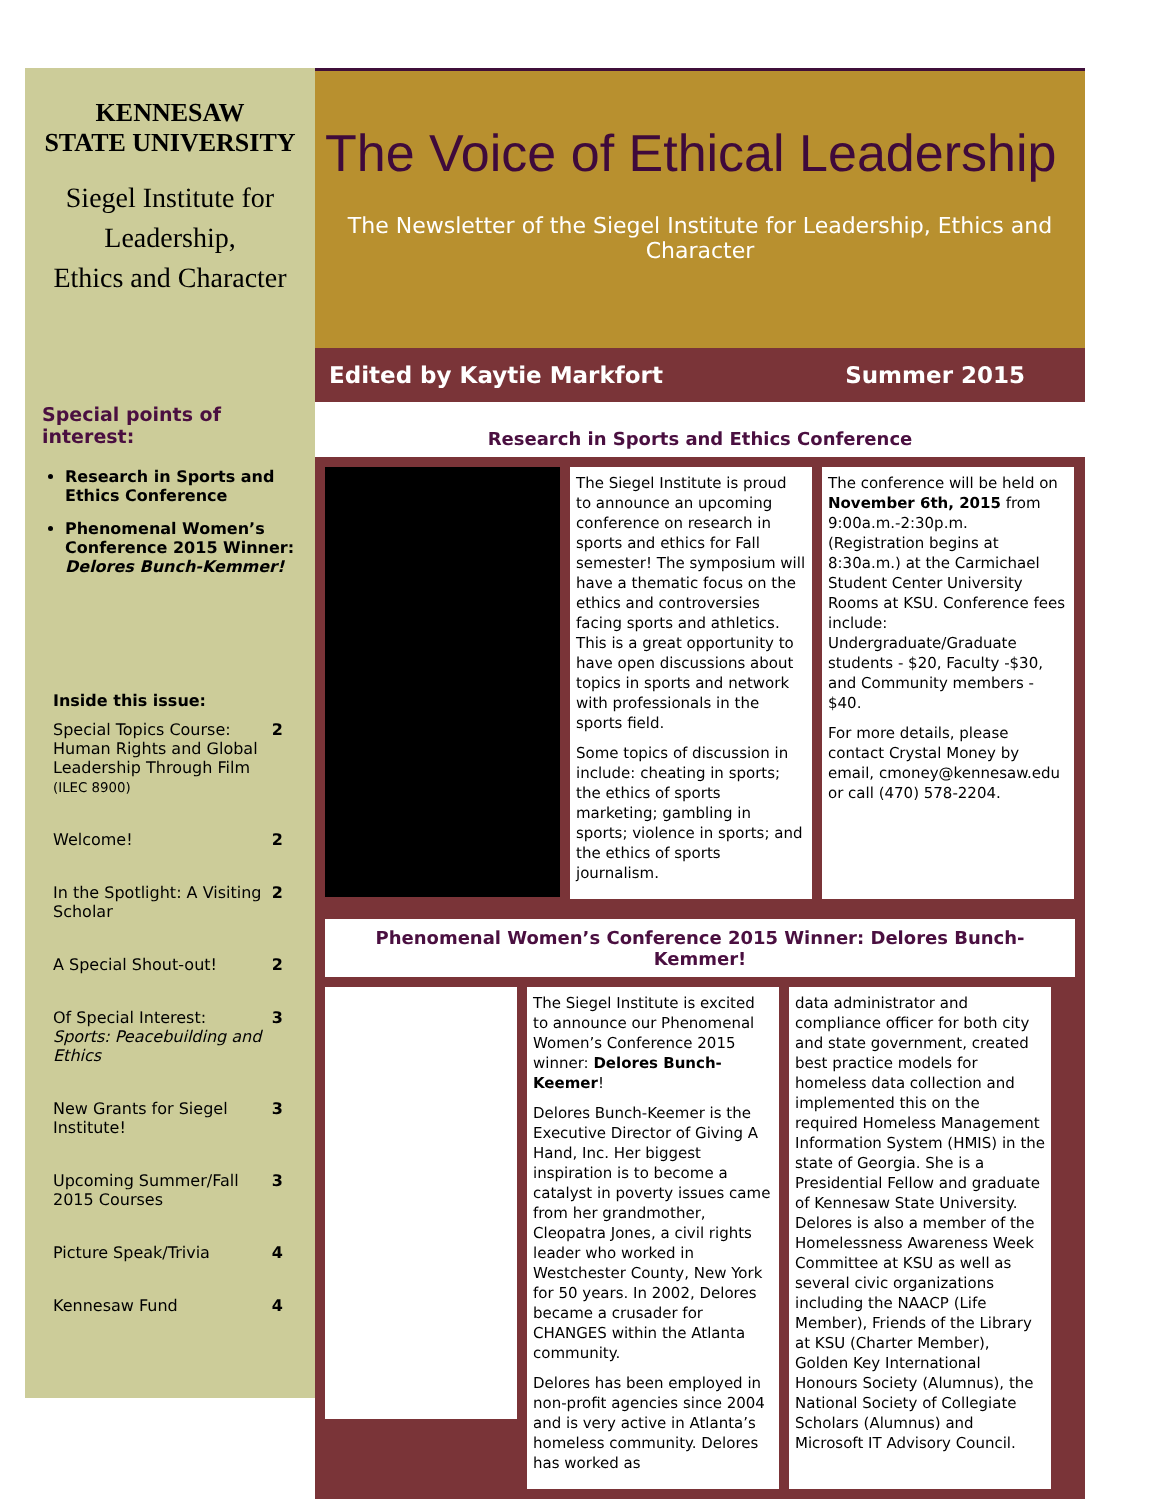KENNESAW
STATE UNIVERSITY
Siegel Institute for Leadership,
Ethics and Character
Special points of interest:
Research in Sports and Ethics Conference
Phenomenal Women’s Conference 2015 Winner: Delores Bunch-Kemmer!
Inside this issue:
Special Topics Course: Human Rights and Global Leadership Through Film (ILEC 8900) 2
Welcome! 2
In the Spotlight: A Visiting Scholar 2
A Special Shout-out! 2
Of Special Interest: Sports: Peacebuilding and Ethics 3
New Grants for Siegel Institute! 3
Upcoming Summer/Fall 2015 Courses 3
Picture Speak/Trivia 4
Kennesaw Fund 4
The Voice of Ethical Leadership
The Newsletter of the Siegel Institute for Leadership, Ethics and Character
Edited by Kaytie Markfort Summer 2015
Research in Sports and Ethics Conference
The Siegel Institute is proud to announce an upcoming conference on research in sports and ethics for Fall semester! The symposium will have a thematic focus on the ethics and controversies facing sports and athletics. This is a great opportunity to have open discussions about topics in sports and network with professionals in the sports field.
Some topics of discussion in include: cheating in sports; the ethics of sports marketing; gambling in sports; violence in sports; and the ethics of sports journalism.
The conference will be held on November 6th, 2015 from 9:00a.m.-2:30p.m. (Registration begins at 8:30a.m.) at the Carmichael Student Center University Rooms at KSU. Conference fees include: Undergraduate/Graduate students - $20, Faculty -$30, and Community members - $40.
For more details, please contact Crystal Money by email, cmoney@kennesaw.edu or call (470) 578-2204.
Phenomenal Women’s Conference 2015 Winner: Delores Bunch-Kemmer!
The Siegel Institute is excited to announce our Phenomenal Women’s Conference 2015 winner: Delores Bunch-Keemer!
Delores Bunch-Keemer is the Executive Director of Giving A Hand, Inc. Her biggest inspiration is to become a catalyst in poverty issues came from her grandmother, Cleopatra Jones, a civil rights leader who worked in Westchester County, New York for 50 years. In 2002, Delores became a crusader for CHANGES within the Atlanta community.
Delores has been employed in non-profit agencies since 2004 and is very active in Atlanta’s homeless community. Delores has worked as
data administrator and compliance officer for both city and state government, created best practice models for homeless data collection and implemented this on the required Homeless Management Information System (HMIS) in the state of Georgia. She is a Presidential Fellow and graduate of Kennesaw State University. Delores is also a member of the Homelessness Awareness Week Committee at KSU as well as several civic organizations including the NAACP (Life Member), Friends of the Library at KSU (Charter Member), Golden Key International Honours Society (Alumnus), the National Society of Collegiate Scholars (Alumnus) and Microsoft IT Advisory Council.